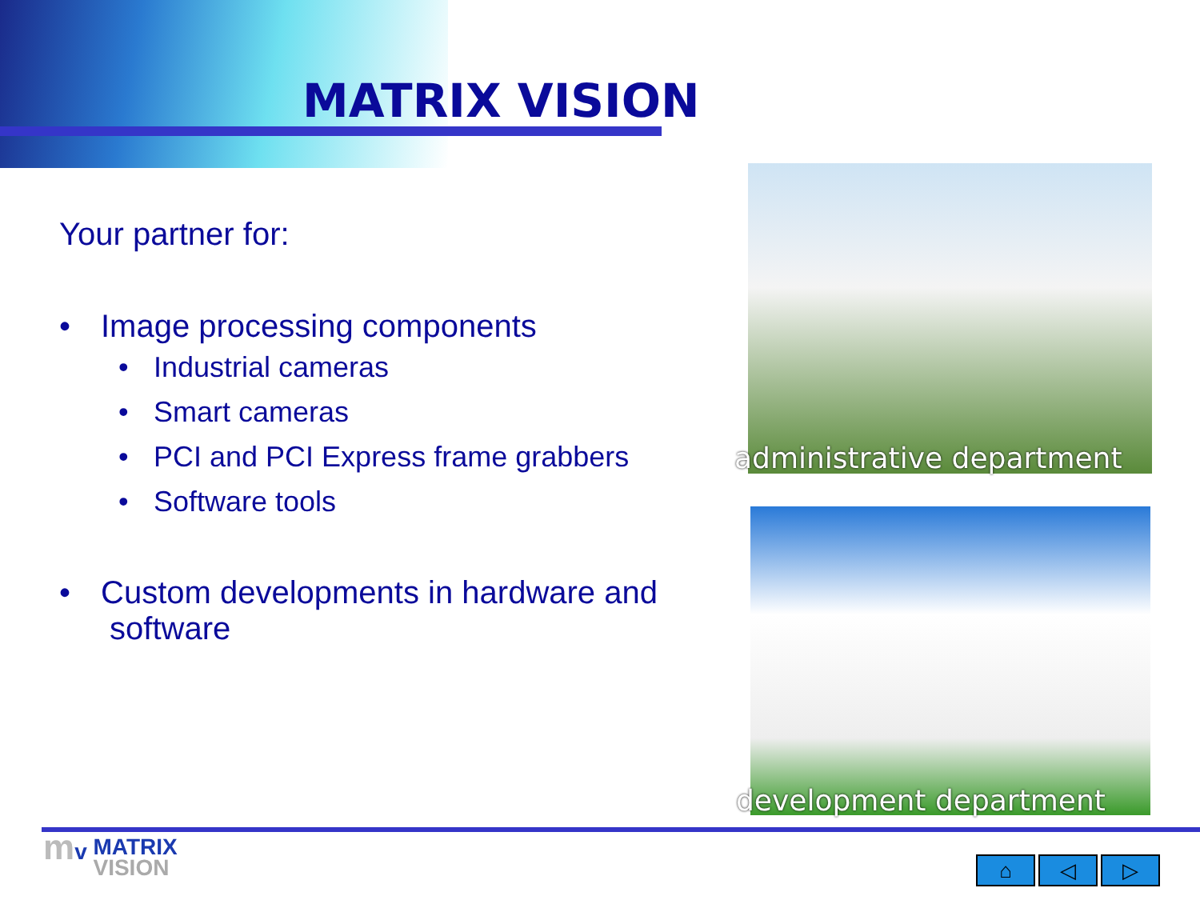MATRIX VISION
Your partner for:
• Image processing components
• Industrial cameras
• Smart cameras
• PCI and PCI Express frame grabbers
• Software tools
• Custom developments in hardware and
software
administrative department
development department
mv MATRIX
VISION
⌂ ◁ ▷